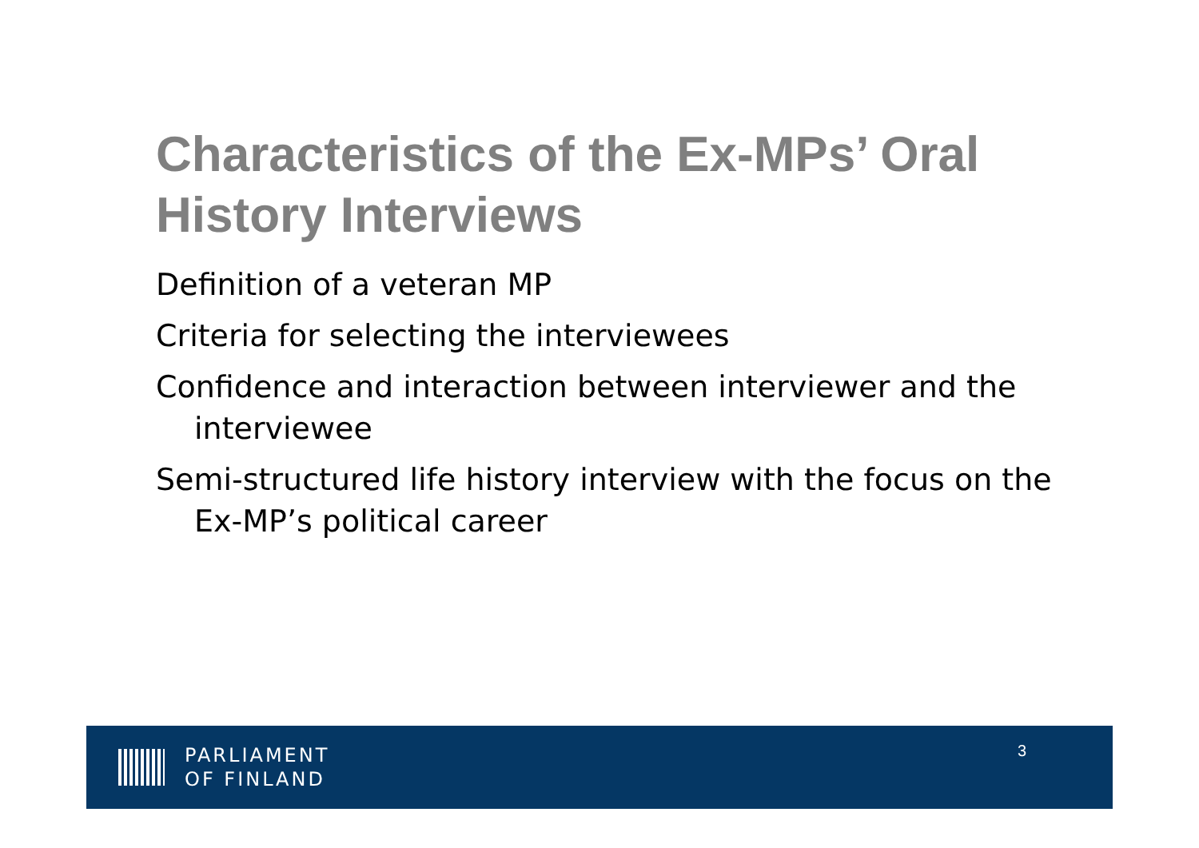Characteristics of the Ex-MPs’ Oral History Interviews
Definition of a veteran MP
Criteria for selecting the interviewees
Confidence and interaction between interviewer and the interviewee
Semi-structured life history interview with the focus on the Ex-MP’s political career
PARLIAMENT
OF FINLAND
3